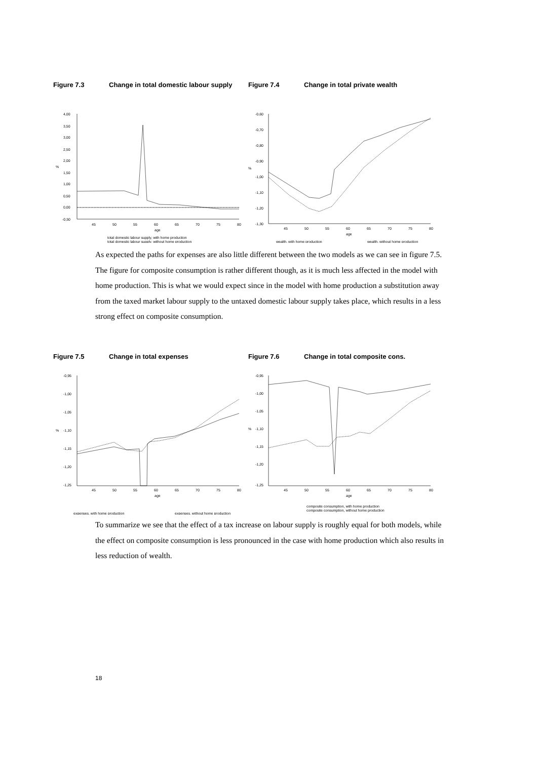Figure 7.3 Change in total domestic labour supply
4,00
3,50
3,00
2,50
2,00
1,50
1,00
0,50
0,00
-0,50
%
45
50
55
60
65
70
75
80
age
total domestic labour supply, with home production
total domestic labour supply, without home production
Figure 7.4 Change in total private wealth
-0,60
-0,70
-0,80
-0,90
-1,00
-1,10
-1,20
-1,30
%
45
50
55
60
65
70
75
80
age
wealth, with home production
wealth, without home production
As expected the paths for expenses are also little different between the two models as we can see in figure 7.5. The figure for composite consumption is rather different though, as it is much less affected in the model with home production. This is what we would expect since in the model with home production a substitution away from the taxed market labour supply to the untaxed domestic labour supply takes place, which results in a less strong effect on composite consumption.
Figure 7.5 Change in total expenses
-0,95
-1,00
-1,05
-1,10
-1,15
-1,20
-1,25
%
45
50
55
60
65
70
75
80
age
expenses, with home production
expenses, without home production
Figure 7.6 Change in total composite cons.
-0,95
-1,00
-1,05
-1,10
-1,15
-1,20
-1,25
%
45
50
55
60
65
70
75
80
age
composite consumption, with home production
composite consumption, without home production
To summarize we see that the effect of a tax increase on labour supply is roughly equal for both models, while the effect on composite consumption is less pronounced in the case with home production which also results in less reduction of wealth.
18